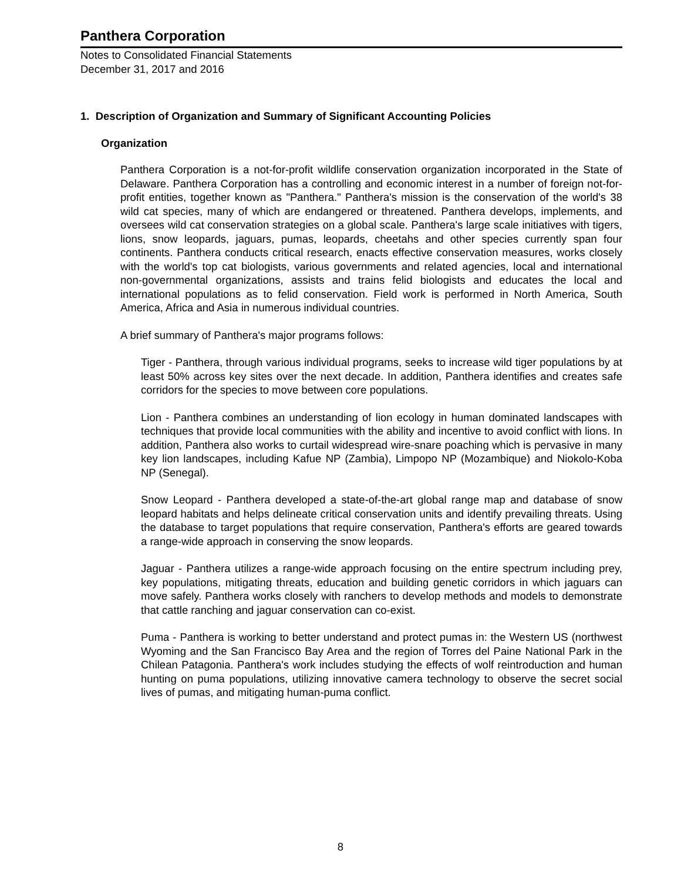Panthera Corporation
Notes to Consolidated Financial Statements
December 31, 2017 and 2016
1. Description of Organization and Summary of Significant Accounting Policies
Organization
Panthera Corporation is a not-for-profit wildlife conservation organization incorporated in the State of Delaware. Panthera Corporation has a controlling and economic interest in a number of foreign not-for-profit entities, together known as "Panthera." Panthera's mission is the conservation of the world's 38 wild cat species, many of which are endangered or threatened. Panthera develops, implements, and oversees wild cat conservation strategies on a global scale. Panthera's large scale initiatives with tigers, lions, snow leopards, jaguars, pumas, leopards, cheetahs and other species currently span four continents. Panthera conducts critical research, enacts effective conservation measures, works closely with the world's top cat biologists, various governments and related agencies, local and international non-governmental organizations, assists and trains felid biologists and educates the local and international populations as to felid conservation. Field work is performed in North America, South America, Africa and Asia in numerous individual countries.
A brief summary of Panthera's major programs follows:
Tiger - Panthera, through various individual programs, seeks to increase wild tiger populations by at least 50% across key sites over the next decade. In addition, Panthera identifies and creates safe corridors for the species to move between core populations.
Lion - Panthera combines an understanding of lion ecology in human dominated landscapes with techniques that provide local communities with the ability and incentive to avoid conflict with lions. In addition, Panthera also works to curtail widespread wire-snare poaching which is pervasive in many key lion landscapes, including Kafue NP (Zambia), Limpopo NP (Mozambique) and Niokolo-Koba NP (Senegal).
Snow Leopard - Panthera developed a state-of-the-art global range map and database of snow leopard habitats and helps delineate critical conservation units and identify prevailing threats. Using the database to target populations that require conservation, Panthera's efforts are geared towards a range-wide approach in conserving the snow leopards.
Jaguar - Panthera utilizes a range-wide approach focusing on the entire spectrum including prey, key populations, mitigating threats, education and building genetic corridors in which jaguars can move safely. Panthera works closely with ranchers to develop methods and models to demonstrate that cattle ranching and jaguar conservation can co-exist.
Puma - Panthera is working to better understand and protect pumas in: the Western US (northwest Wyoming and the San Francisco Bay Area and the region of Torres del Paine National Park in the Chilean Patagonia. Panthera's work includes studying the effects of wolf reintroduction and human hunting on puma populations, utilizing innovative camera technology to observe the secret social lives of pumas, and mitigating human-puma conflict.
8